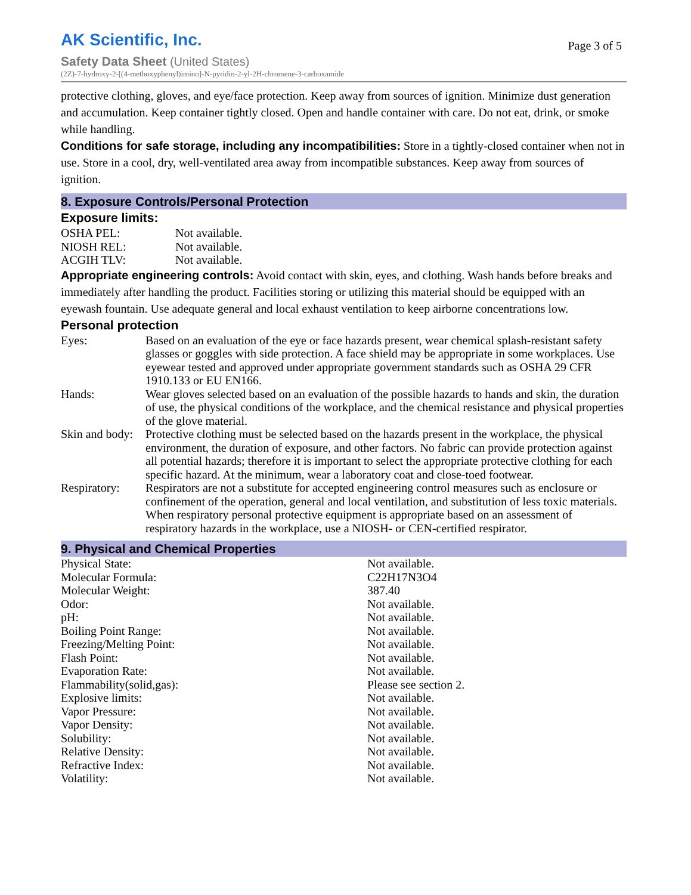AK Scientific, Inc.
Page 3 of 5
Safety Data Sheet (United States)
(2Z)-7-hydroxy-2-[(4-methoxyphenyl)imino]-N-pyridin-2-yl-2H-chromene-3-carboxamide
protective clothing, gloves, and eye/face protection. Keep away from sources of ignition. Minimize dust generation and accumulation. Keep container tightly closed. Open and handle container with care. Do not eat, drink, or smoke while handling.
Conditions for safe storage, including any incompatibilities: Store in a tightly-closed container when not in use. Store in a cool, dry, well-ventilated area away from incompatible substances. Keep away from sources of ignition.
8. Exposure Controls/Personal Protection
Exposure limits:
| OSHA PEL: | Not available. |
| NIOSH REL: | Not available. |
| ACGIH TLV: | Not available. |
Appropriate engineering controls: Avoid contact with skin, eyes, and clothing. Wash hands before breaks and immediately after handling the product. Facilities storing or utilizing this material should be equipped with an eyewash fountain. Use adequate general and local exhaust ventilation to keep airborne concentrations low.
Personal protection
| Eyes: | Based on an evaluation of the eye or face hazards present, wear chemical splash-resistant safety glasses or goggles with side protection. A face shield may be appropriate in some workplaces. Use eyewear tested and approved under appropriate government standards such as OSHA 29 CFR 1910.133 or EU EN166. |
| Hands: | Wear gloves selected based on an evaluation of the possible hazards to hands and skin, the duration of use, the physical conditions of the workplace, and the chemical resistance and physical properties of the glove material. |
| Skin and body: | Protective clothing must be selected based on the hazards present in the workplace, the physical environment, the duration of exposure, and other factors. No fabric can provide protection against all potential hazards; therefore it is important to select the appropriate protective clothing for each specific hazard. At the minimum, wear a laboratory coat and close-toed footwear. |
| Respiratory: | Respirators are not a substitute for accepted engineering control measures such as enclosure or confinement of the operation, general and local ventilation, and substitution of less toxic materials. When respiratory personal protective equipment is appropriate based on an assessment of respiratory hazards in the workplace, use a NIOSH- or CEN-certified respirator. |
9. Physical and Chemical Properties
| Physical State: | Not available. |
| Molecular Formula: | C22H17N3O4 |
| Molecular Weight: | 387.40 |
| Odor: | Not available. |
| pH: | Not available. |
| Boiling Point Range: | Not available. |
| Freezing/Melting Point: | Not available. |
| Flash Point: | Not available. |
| Evaporation Rate: | Not available. |
| Flammability(solid,gas): | Please see section 2. |
| Explosive limits: | Not available. |
| Vapor Pressure: | Not available. |
| Vapor Density: | Not available. |
| Solubility: | Not available. |
| Relative Density: | Not available. |
| Refractive Index: | Not available. |
| Volatility: | Not available. |